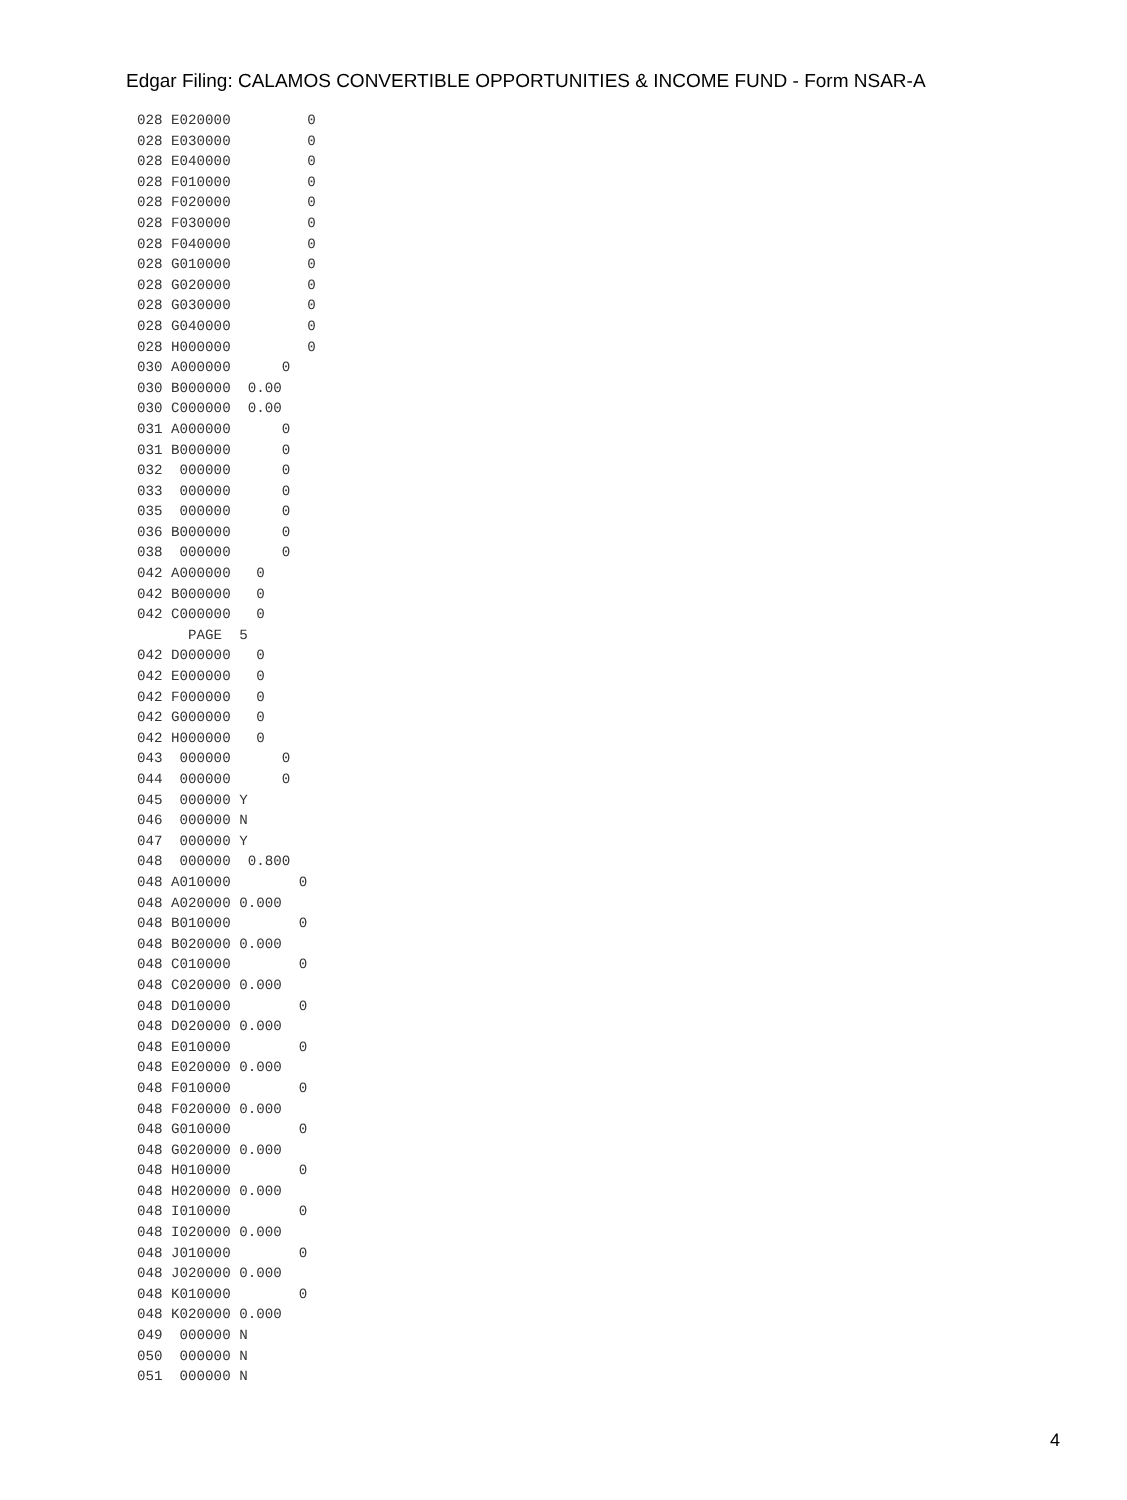Edgar Filing: CALAMOS CONVERTIBLE OPPORTUNITIES & INCOME FUND - Form NSAR-A
028 E020000         0
028 E030000         0
028 E040000         0
028 F010000         0
028 F020000         0
028 F030000         0
028 F040000         0
028 G010000         0
028 G020000         0
028 G030000         0
028 G040000         0
028 H000000         0
030 A000000      0
030 B000000  0.00
030 C000000  0.00
031 A000000      0
031 B000000      0
032  000000      0
033  000000      0
035  000000      0
036 B000000      0
038  000000      0
042 A000000   0
042 B000000   0
042 C000000   0
      PAGE  5
042 D000000   0
042 E000000   0
042 F000000   0
042 G000000   0
042 H000000   0
043  000000      0
044  000000      0
045  000000 Y
046  000000 N
047  000000 Y
048  000000  0.800
048 A010000        0
048 A020000 0.000
048 B010000        0
048 B020000 0.000
048 C010000        0
048 C020000 0.000
048 D010000        0
048 D020000 0.000
048 E010000        0
048 E020000 0.000
048 F010000        0
048 F020000 0.000
048 G010000        0
048 G020000 0.000
048 H010000        0
048 H020000 0.000
048 I010000        0
048 I020000 0.000
048 J010000        0
048 J020000 0.000
048 K010000        0
048 K020000 0.000
049  000000 N
050  000000 N
051  000000 N
4